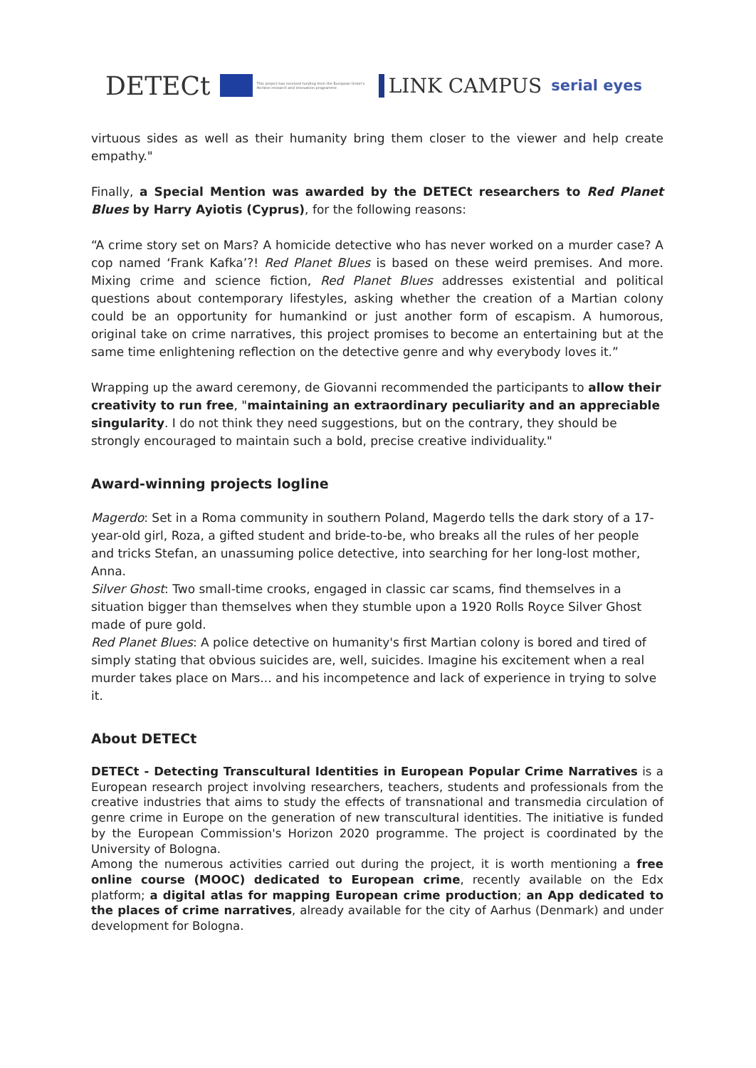DETECt This project has received funding from the European Union's Horizon research and innovation programme LINK CAMPUS serial eyes
virtuous sides as well as their humanity bring them closer to the viewer and help create empathy."
Finally, a Special Mention was awarded by the DETECt researchers to Red Planet Blues by Harry Ayiotis (Cyprus), for the following reasons:
“A crime story set on Mars? A homicide detective who has never worked on a murder case? A cop named ‘Frank Kafka’?! Red Planet Blues is based on these weird premises. And more. Mixing crime and science fiction, Red Planet Blues addresses existential and political questions about contemporary lifestyles, asking whether the creation of a Martian colony could be an opportunity for humankind or just another form of escapism. A humorous, original take on crime narratives, this project promises to become an entertaining but at the same time enlightening reflection on the detective genre and why everybody loves it.”
Wrapping up the award ceremony, de Giovanni recommended the participants to allow their creativity to run free, "maintaining an extraordinary peculiarity and an appreciable singularity. I do not think they need suggestions, but on the contrary, they should be strongly encouraged to maintain such a bold, precise creative individuality."
Award-winning projects logline
Magerdo: Set in a Roma community in southern Poland, Magerdo tells the dark story of a 17-year-old girl, Roza, a gifted student and bride-to-be, who breaks all the rules of her people and tricks Stefan, an unassuming police detective, into searching for her long-lost mother, Anna.
Silver Ghost: Two small-time crooks, engaged in classic car scams, find themselves in a situation bigger than themselves when they stumble upon a 1920 Rolls Royce Silver Ghost made of pure gold.
Red Planet Blues: A police detective on humanity's first Martian colony is bored and tired of simply stating that obvious suicides are, well, suicides. Imagine his excitement when a real murder takes place on Mars... and his incompetence and lack of experience in trying to solve it.
About DETECt
DETECt - Detecting Transcultural Identities in European Popular Crime Narratives is a European research project involving researchers, teachers, students and professionals from the creative industries that aims to study the effects of transnational and transmedia circulation of genre crime in Europe on the generation of new transcultural identities. The initiative is funded by the European Commission's Horizon 2020 programme. The project is coordinated by the University of Bologna.
Among the numerous activities carried out during the project, it is worth mentioning a free online course (MOOC) dedicated to European crime, recently available on the Edx platform; a digital atlas for mapping European crime production; an App dedicated to the places of crime narratives, already available for the city of Aarhus (Denmark) and under development for Bologna.